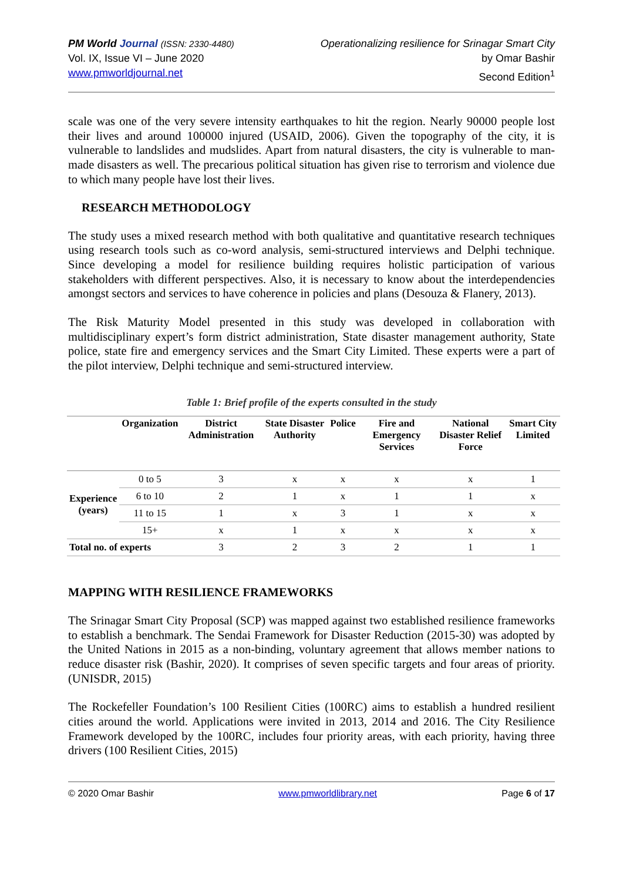PM World Journal (ISSN: 2330-4480)
Vol. IX, Issue VI – June 2020
www.pmworldjournal.net
Operationalizing resilience for Srinagar Smart City
by Omar Bashir
Second Edition<sup>1</sup>
scale was one of the very severe intensity earthquakes to hit the region. Nearly 90000 people lost their lives and around 100000 injured (USAID, 2006). Given the topography of the city, it is vulnerable to landslides and mudslides. Apart from natural disasters, the city is vulnerable to man-made disasters as well. The precarious political situation has given rise to terrorism and violence due to which many people have lost their lives.
RESEARCH METHODOLOGY
The study uses a mixed research method with both qualitative and quantitative research techniques using research tools such as co-word analysis, semi-structured interviews and Delphi technique. Since developing a model for resilience building requires holistic participation of various stakeholders with different perspectives. Also, it is necessary to know about the interdependencies amongst sectors and services to have coherence in policies and plans (Desouza & Flanery, 2013).
The Risk Maturity Model presented in this study was developed in collaboration with multidisciplinary expert’s form district administration, State disaster management authority, State police, state fire and emergency services and the Smart City Limited. These experts were a part of the pilot interview, Delphi technique and semi-structured interview.
Table 1: Brief profile of the experts consulted in the study
| | Organization | District Administration | State Disaster Authority | Police | Fire and Emergency Services | National Disaster Relief Force | Smart City Limited |
| --- | --- | --- | --- | --- | --- | --- | --- |
| Experience (years) | 0 to 5 | 3 | x | x | x | x | 1 |
| | 6 to 10 | 2 | 1 | x | 1 | 1 | x |
| | 11 to 15 | 1 | x | 3 | 1 | x | x |
| | 15+ | x | 1 | x | x | x | x |
| Total no. of experts | | 3 | 2 | 3 | 2 | 1 | 1 |
MAPPING WITH RESILIENCE FRAMEWORKS
The Srinagar Smart City Proposal (SCP) was mapped against two established resilience frameworks to establish a benchmark. The Sendai Framework for Disaster Reduction (2015-30) was adopted by the United Nations in 2015 as a non-binding, voluntary agreement that allows member nations to reduce disaster risk (Bashir, 2020). It comprises of seven specific targets and four areas of priority. (UNISDR, 2015)
The Rockefeller Foundation’s 100 Resilient Cities (100RC) aims to establish a hundred resilient cities around the world. Applications were invited in 2013, 2014 and 2016. The City Resilience Framework developed by the 100RC, includes four priority areas, with each priority, having three drivers (100 Resilient Cities, 2015)
© 2020 Omar Bashir www.pmworldlibrary.net Page 6 of 17